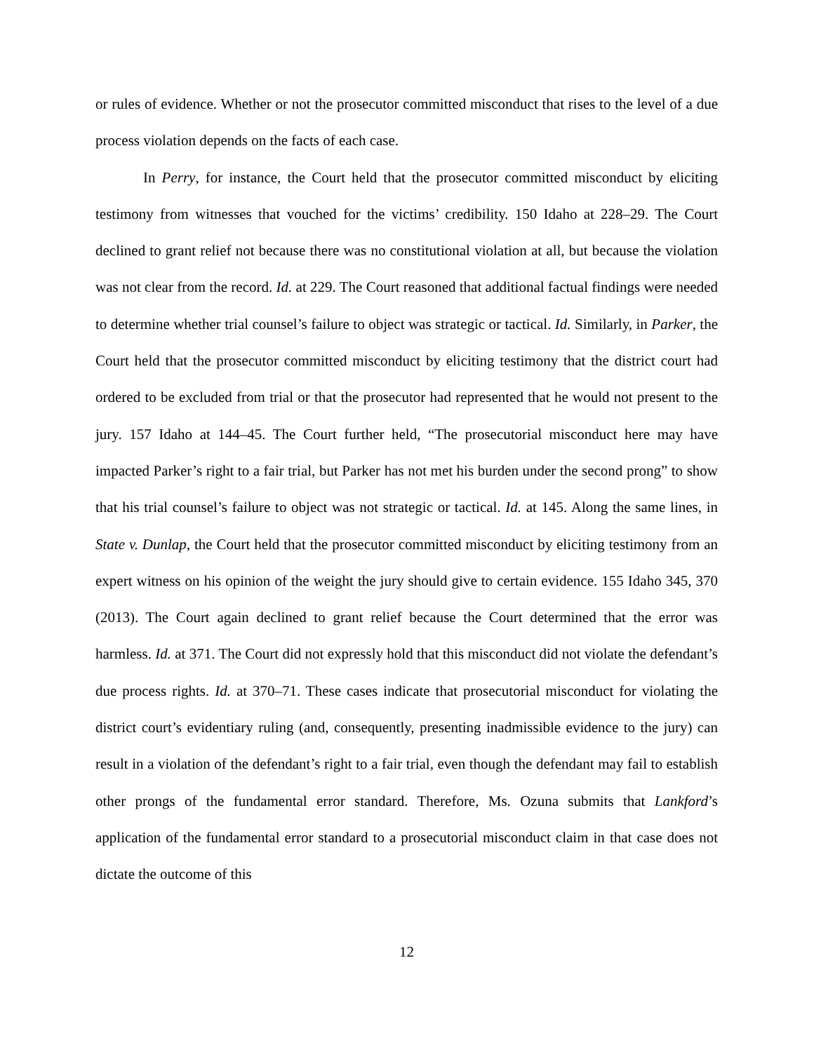or rules of evidence. Whether or not the prosecutor committed misconduct that rises to the level of a due process violation depends on the facts of each case.
In Perry, for instance, the Court held that the prosecutor committed misconduct by eliciting testimony from witnesses that vouched for the victims’ credibility. 150 Idaho at 228–29. The Court declined to grant relief not because there was no constitutional violation at all, but because the violation was not clear from the record. Id. at 229. The Court reasoned that additional factual findings were needed to determine whether trial counsel’s failure to object was strategic or tactical. Id. Similarly, in Parker, the Court held that the prosecutor committed misconduct by eliciting testimony that the district court had ordered to be excluded from trial or that the prosecutor had represented that he would not present to the jury. 157 Idaho at 144–45. The Court further held, “The prosecutorial misconduct here may have impacted Parker’s right to a fair trial, but Parker has not met his burden under the second prong” to show that his trial counsel’s failure to object was not strategic or tactical. Id. at 145. Along the same lines, in State v. Dunlap, the Court held that the prosecutor committed misconduct by eliciting testimony from an expert witness on his opinion of the weight the jury should give to certain evidence. 155 Idaho 345, 370 (2013). The Court again declined to grant relief because the Court determined that the error was harmless. Id. at 371. The Court did not expressly hold that this misconduct did not violate the defendant’s due process rights. Id. at 370–71. These cases indicate that prosecutorial misconduct for violating the district court’s evidentiary ruling (and, consequently, presenting inadmissible evidence to the jury) can result in a violation of the defendant’s right to a fair trial, even though the defendant may fail to establish other prongs of the fundamental error standard. Therefore, Ms. Ozuna submits that Lankford’s application of the fundamental error standard to a prosecutorial misconduct claim in that case does not dictate the outcome of this
12